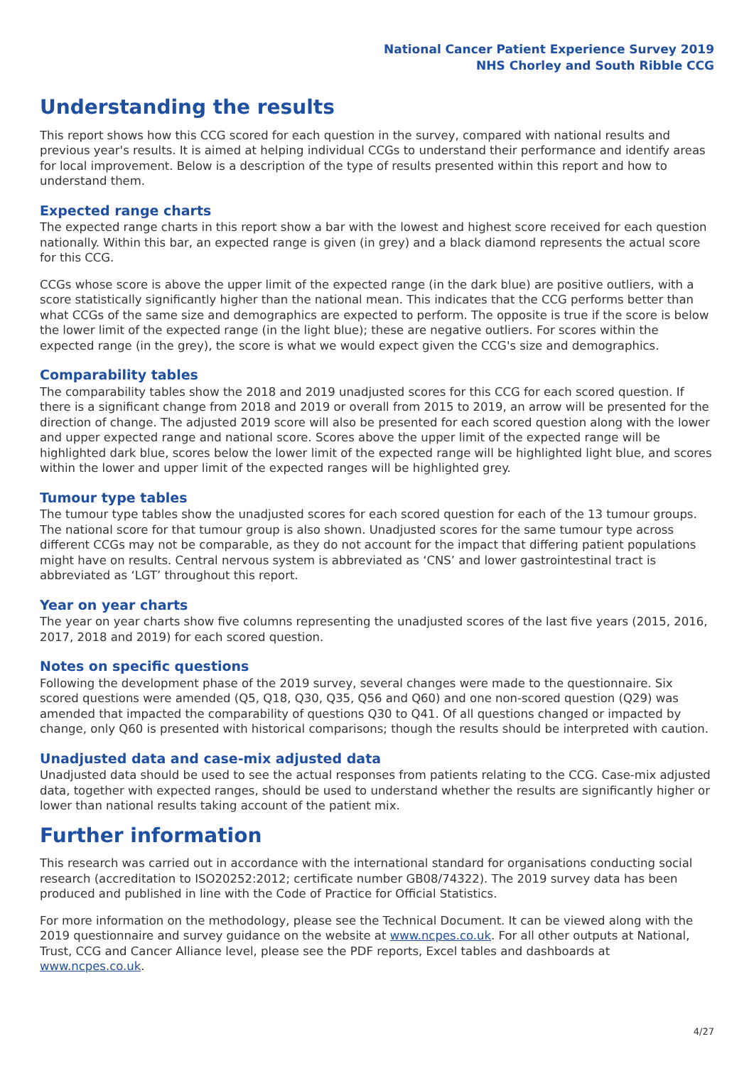National Cancer Patient Experience Survey 2019
NHS Chorley and South Ribble CCG
Understanding the results
This report shows how this CCG scored for each question in the survey, compared with national results and previous year's results. It is aimed at helping individual CCGs to understand their performance and identify areas for local improvement. Below is a description of the type of results presented within this report and how to understand them.
Expected range charts
The expected range charts in this report show a bar with the lowest and highest score received for each question nationally. Within this bar, an expected range is given (in grey) and a black diamond represents the actual score for this CCG.
CCGs whose score is above the upper limit of the expected range (in the dark blue) are positive outliers, with a score statistically significantly higher than the national mean. This indicates that the CCG performs better than what CCGs of the same size and demographics are expected to perform. The opposite is true if the score is below the lower limit of the expected range (in the light blue); these are negative outliers. For scores within the expected range (in the grey), the score is what we would expect given the CCG's size and demographics.
Comparability tables
The comparability tables show the 2018 and 2019 unadjusted scores for this CCG for each scored question. If there is a significant change from 2018 and 2019 or overall from 2015 to 2019, an arrow will be presented for the direction of change. The adjusted 2019 score will also be presented for each scored question along with the lower and upper expected range and national score. Scores above the upper limit of the expected range will be highlighted dark blue, scores below the lower limit of the expected range will be highlighted light blue, and scores within the lower and upper limit of the expected ranges will be highlighted grey.
Tumour type tables
The tumour type tables show the unadjusted scores for each scored question for each of the 13 tumour groups. The national score for that tumour group is also shown. Unadjusted scores for the same tumour type across different CCGs may not be comparable, as they do not account for the impact that differing patient populations might have on results. Central nervous system is abbreviated as ‘CNS’ and lower gastrointestinal tract is abbreviated as ‘LGT’ throughout this report.
Year on year charts
The year on year charts show five columns representing the unadjusted scores of the last five years (2015, 2016, 2017, 2018 and 2019) for each scored question.
Notes on specific questions
Following the development phase of the 2019 survey, several changes were made to the questionnaire. Six scored questions were amended (Q5, Q18, Q30, Q35, Q56 and Q60) and one non-scored question (Q29) was amended that impacted the comparability of questions Q30 to Q41. Of all questions changed or impacted by change, only Q60 is presented with historical comparisons; though the results should be interpreted with caution.
Unadjusted data and case-mix adjusted data
Unadjusted data should be used to see the actual responses from patients relating to the CCG. Case-mix adjusted data, together with expected ranges, should be used to understand whether the results are significantly higher or lower than national results taking account of the patient mix.
Further information
This research was carried out in accordance with the international standard for organisations conducting social research (accreditation to ISO20252:2012; certificate number GB08/74322). The 2019 survey data has been produced and published in line with the Code of Practice for Official Statistics.
For more information on the methodology, please see the Technical Document. It can be viewed along with the 2019 questionnaire and survey guidance on the website at www.ncpes.co.uk. For all other outputs at National, Trust, CCG and Cancer Alliance level, please see the PDF reports, Excel tables and dashboards at www.ncpes.co.uk.
4/27